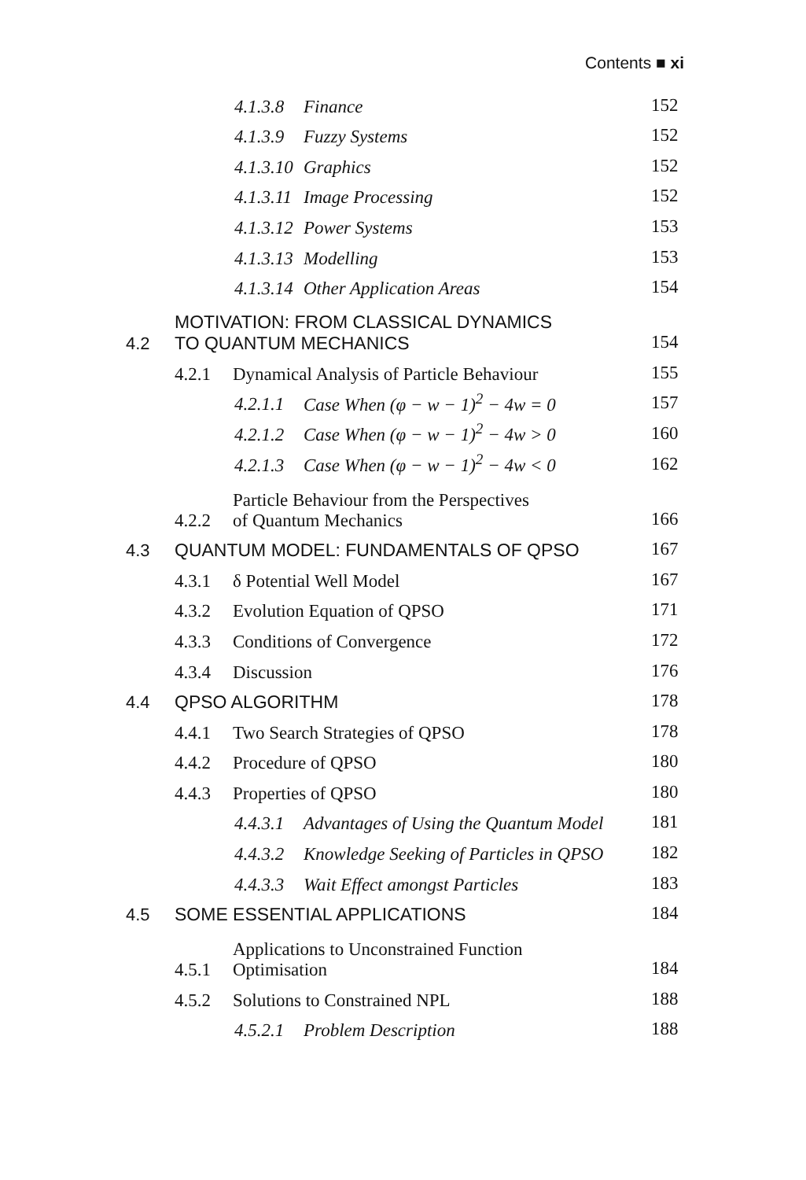Contents ■ xi
4.1.3.8 Finance 152
4.1.3.9 Fuzzy Systems 152
4.1.3.10 Graphics 152
4.1.3.11 Image Processing 152
4.1.3.12 Power Systems 153
4.1.3.13 Modelling 153
4.1.3.14 Other Application Areas 154
4.2 MOTIVATION: FROM CLASSICAL DYNAMICS
TO QUANTUM MECHANICS
154
4.2.1 Dynamical Analysis of Particle Behaviour 155
4.2.1.1 Case When (φ − w − 1)<sup>2</sup> − 4w = 0 157
4.2.1.2 Case When (φ − w − 1)<sup>2</sup> − 4w > 0 160
4.2.1.3 Case When (φ − w − 1)<sup>2</sup> − 4w < 0 162
4.2.2 Particle Behaviour from the Perspectives
of Quantum Mechanics
166
4.3 QUANTUM MODEL: FUNDAMENTALS OF QPSO 167
4.3.1 δ Potential Well Model 167
4.3.2 Evolution Equation of QPSO 171
4.3.3 Conditions of Convergence 172
4.3.4 Discussion 176
4.4 QPSO ALGORITHM 178
4.4.1 Two Search Strategies of QPSO 178
4.4.2 Procedure of QPSO 180
4.4.3 Properties of QPSO 180
4.4.3.1 Advantages of Using the Quantum Model 181
4.4.3.2 Knowledge Seeking of Particles in QPSO 182
4.4.3.3 Wait Effect amongst Particles 183
4.5 SOME ESSENTIAL APPLICATIONS 184
4.5.1 Applications to Unconstrained Function
Optimisation
184
4.5.2 Solutions to Constrained NPL 188
4.5.2.1 Problem Description 188